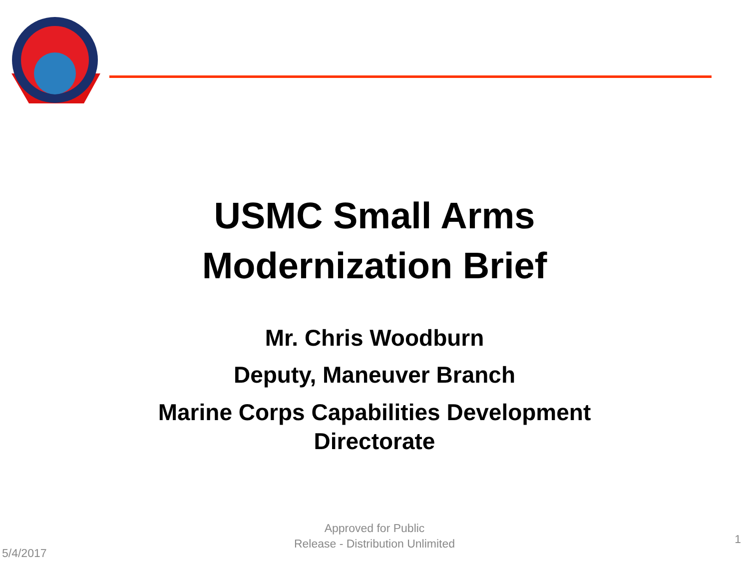USMC Small Arms
Modernization Brief
Mr. Chris Woodburn
Deputy, Maneuver Branch
Marine Corps Capabilities Development
Directorate
Approved for Public
Release - Distribution Unlimited
5/4/2017
1